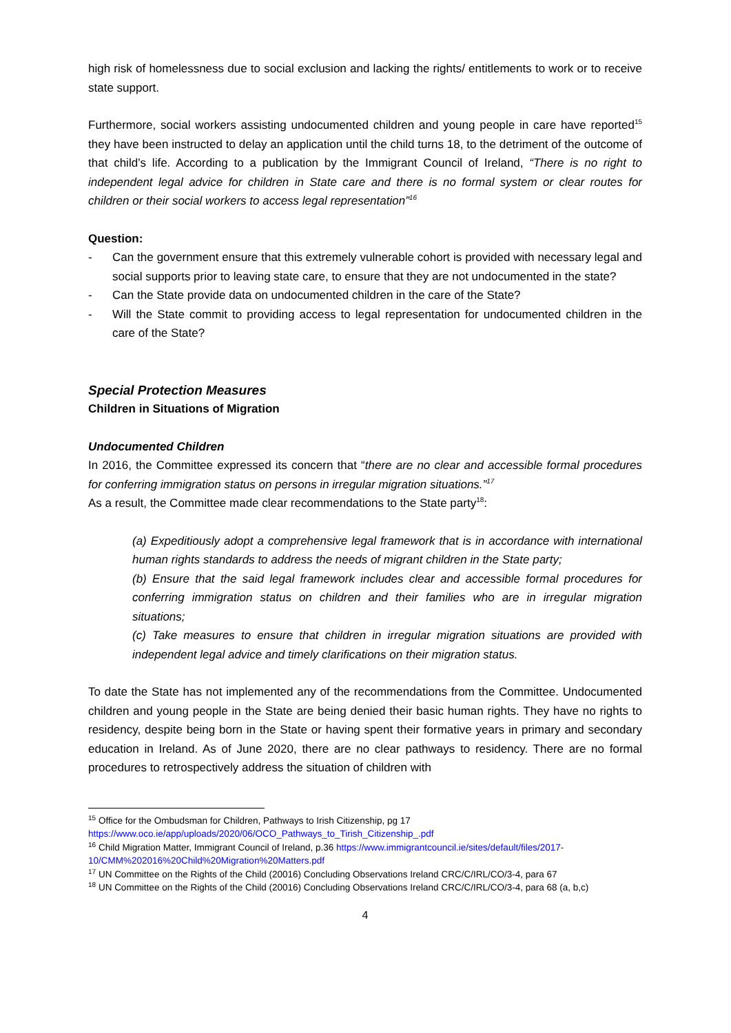high risk of homelessness due to social exclusion and lacking the rights/ entitlements to work or to receive state support.
Furthermore, social workers assisting undocumented children and young people in care have reported<sup>15</sup> they have been instructed to delay an application until the child turns 18, to the detriment of the outcome of that child’s life. According to a publication by the Immigrant Council of Ireland, “There is no right to independent legal advice for children in State care and there is no formal system or clear routes for children or their social workers to access legal representation”<sup>16</sup>
Question:
- Can the government ensure that this extremely vulnerable cohort is provided with necessary legal and social supports prior to leaving state care, to ensure that they are not undocumented in the state?
- Can the State provide data on undocumented children in the care of the State?
- Will the State commit to providing access to legal representation for undocumented children in the care of the State?
Special Protection Measures
Children in Situations of Migration
Undocumented Children
In 2016, the Committee expressed its concern that “there are no clear and accessible formal procedures for conferring immigration status on persons in irregular migration situations.”<sup>17</sup>
As a result, the Committee made clear recommendations to the State party<sup>18</sup>:
(a) Expeditiously adopt a comprehensive legal framework that is in accordance with international human rights standards to address the needs of migrant children in the State party;
(b) Ensure that the said legal framework includes clear and accessible formal procedures for conferring immigration status on children and their families who are in irregular migration situations;
(c) Take measures to ensure that children in irregular migration situations are provided with independent legal advice and timely clarifications on their migration status.
To date the State has not implemented any of the recommendations from the Committee. Undocumented children and young people in the State are being denied their basic human rights. They have no rights to residency, despite being born in the State or having spent their formative years in primary and secondary education in Ireland. As of June 2020, there are no clear pathways to residency. There are no formal procedures to retrospectively address the situation of children with
<sup>15</sup> Office for the Ombudsman for Children, Pathways to Irish Citizenship, pg 17
https://www.oco.ie/app/uploads/2020/06/OCO_Pathways_to_Tirish_Citizenship_.pdf
<sup>16</sup> Child Migration Matter, Immigrant Council of Ireland, p.36 https://www.immigrantcouncil.ie/sites/default/files/2017-10/CMM%202016%20Child%20Migration%20Matters.pdf
<sup>17</sup> UN Committee on the Rights of the Child (20016) Concluding Observations Ireland CRC/C/IRL/CO/3-4, para 67
<sup>18</sup> UN Committee on the Rights of the Child (20016) Concluding Observations Ireland CRC/C/IRL/CO/3-4, para 68 (a, b,c)
4